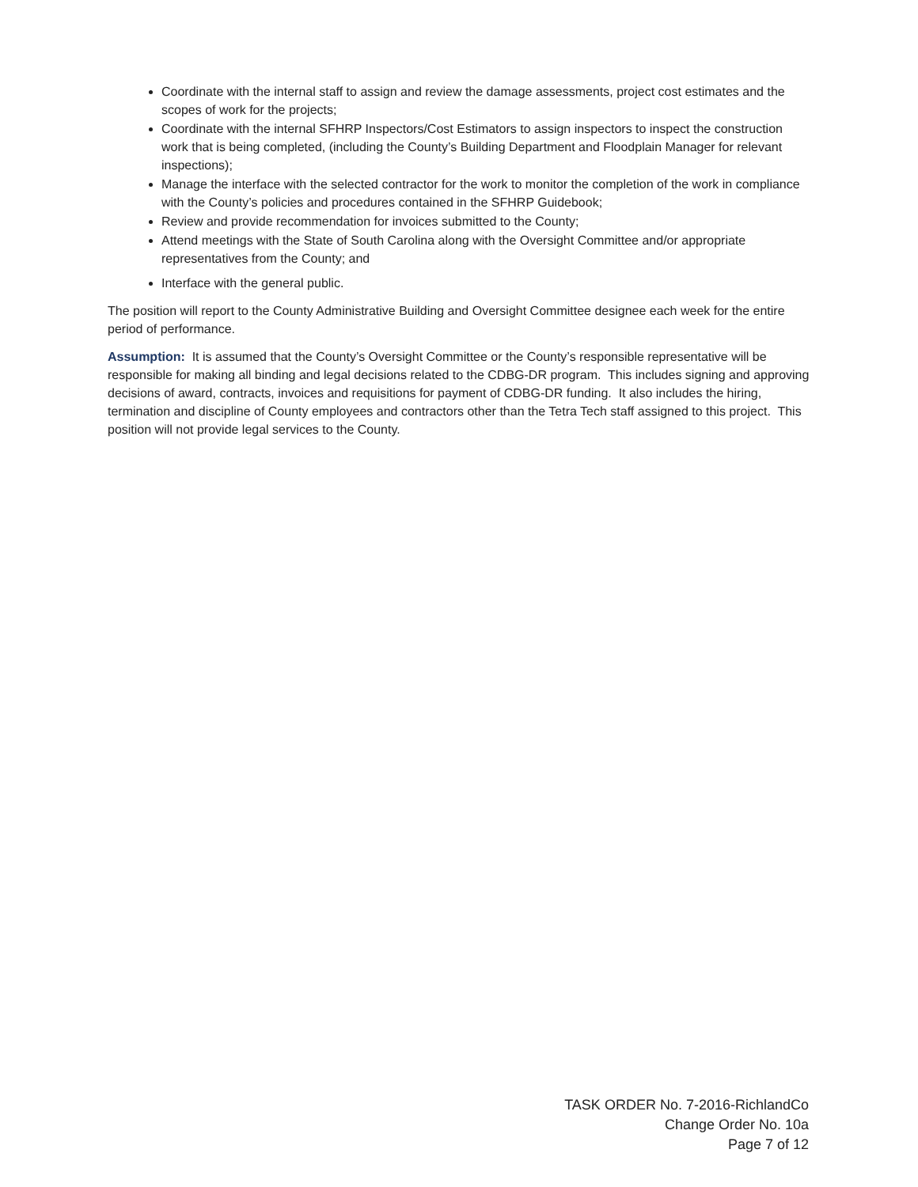Coordinate with the internal staff to assign and review the damage assessments, project cost estimates and the scopes of work for the projects;
Coordinate with the internal SFHRP Inspectors/Cost Estimators to assign inspectors to inspect the construction work that is being completed, (including the County’s Building Department and Floodplain Manager for relevant inspections);
Manage the interface with the selected contractor for the work to monitor the completion of the work in compliance with the County’s policies and procedures contained in the SFHRP Guidebook;
Review and provide recommendation for invoices submitted to the County;
Attend meetings with the State of South Carolina along with the Oversight Committee and/or appropriate representatives from the County; and
Interface with the general public.
The position will report to the County Administrative Building and Oversight Committee designee each week for the entire period of performance.
Assumption: It is assumed that the County’s Oversight Committee or the County’s responsible representative will be responsible for making all binding and legal decisions related to the CDBG-DR program. This includes signing and approving decisions of award, contracts, invoices and requisitions for payment of CDBG-DR funding. It also includes the hiring, termination and discipline of County employees and contractors other than the Tetra Tech staff assigned to this project. This position will not provide legal services to the County.
TASK ORDER No. 7-2016-RichlandCo
Change Order No. 10a
Page 7 of 12